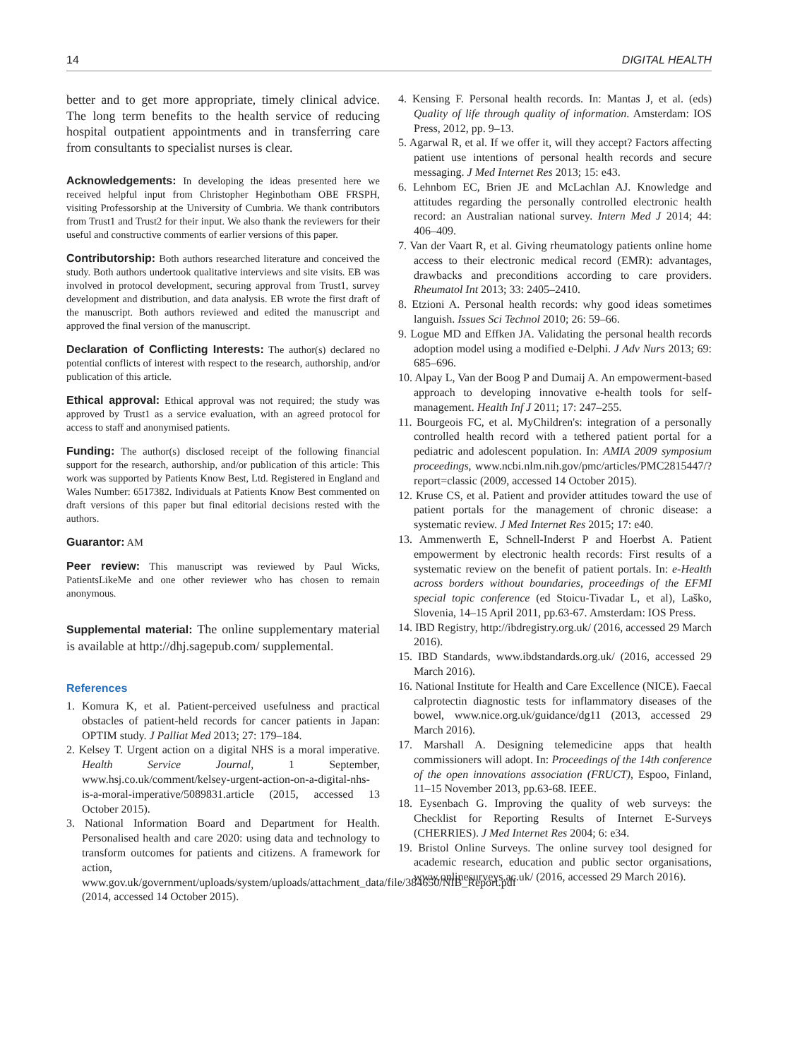14 DIGITAL HEALTH
better and to get more appropriate, timely clinical advice. The long term benefits to the health service of reducing hospital outpatient appointments and in transferring care from consultants to specialist nurses is clear.
Acknowledgements: In developing the ideas presented here we received helpful input from Christopher Heginbotham OBE FRSPH, visiting Professorship at the University of Cumbria. We thank contributors from Trust1 and Trust2 for their input. We also thank the reviewers for their useful and constructive comments of earlier versions of this paper.
Contributorship: Both authors researched literature and conceived the study. Both authors undertook qualitative interviews and site visits. EB was involved in protocol development, securing approval from Trust1, survey development and distribution, and data analysis. EB wrote the first draft of the manuscript. Both authors reviewed and edited the manuscript and approved the final version of the manuscript.
Declaration of Conflicting Interests: The author(s) declared no potential conflicts of interest with respect to the research, authorship, and/or publication of this article.
Ethical approval: Ethical approval was not required; the study was approved by Trust1 as a service evaluation, with an agreed protocol for access to staff and anonymised patients.
Funding: The author(s) disclosed receipt of the following financial support for the research, authorship, and/or publication of this article: This work was supported by Patients Know Best, Ltd. Registered in England and Wales Number: 6517382. Individuals at Patients Know Best commented on draft versions of this paper but final editorial decisions rested with the authors.
Guarantor: AM
Peer review: This manuscript was reviewed by Paul Wicks, PatientsLikeMe and one other reviewer who has chosen to remain anonymous.
Supplemental material: The online supplementary material is available at http://dhj.sagepub.com/ supplemental.
References
1. Komura K, et al. Patient-perceived usefulness and practical obstacles of patient-held records for cancer patients in Japan: OPTIM study. J Palliat Med 2013; 27: 179–184.
2. Kelsey T. Urgent action on a digital NHS is a moral imperative. Health Service Journal, 1 September, www.hsj.co.uk/comment/kelsey-urgent-action-on-a-digital-nhs-is-a-moral-imperative/5089831.article (2015, accessed 13 October 2015).
3. National Information Board and Department for Health. Personalised health and care 2020: using data and technology to transform outcomes for patients and citizens. A framework for action, www.gov.uk/government/uploads/system/uploads/attachment_data/file/384650/NIB_Report.pdf (2014, accessed 14 October 2015).
4. Kensing F. Personal health records. In: Mantas J, et al. (eds) Quality of life through quality of information. Amsterdam: IOS Press, 2012, pp. 9–13.
5. Agarwal R, et al. If we offer it, will they accept? Factors affecting patient use intentions of personal health records and secure messaging. J Med Internet Res 2013; 15: e43.
6. Lehnbom EC, Brien JE and McLachlan AJ. Knowledge and attitudes regarding the personally controlled electronic health record: an Australian national survey. Intern Med J 2014; 44: 406–409.
7. Van der Vaart R, et al. Giving rheumatology patients online home access to their electronic medical record (EMR): advantages, drawbacks and preconditions according to care providers. Rheumatol Int 2013; 33: 2405–2410.
8. Etzioni A. Personal health records: why good ideas sometimes languish. Issues Sci Technol 2010; 26: 59–66.
9. Logue MD and Effken JA. Validating the personal health records adoption model using a modified e-Delphi. J Adv Nurs 2013; 69: 685–696.
10. Alpay L, Van der Boog P and Dumaij A. An empowerment-based approach to developing innovative e-health tools for self-management. Health Inf J 2011; 17: 247–255.
11. Bourgeois FC, et al. MyChildren's: integration of a personally controlled health record with a tethered patient portal for a pediatric and adolescent population. In: AMIA 2009 symposium proceedings, www.ncbi.nlm.nih.gov/pmc/articles/PMC2815447/?report=classic (2009, accessed 14 October 2015).
12. Kruse CS, et al. Patient and provider attitudes toward the use of patient portals for the management of chronic disease: a systematic review. J Med Internet Res 2015; 17: e40.
13. Ammenwerth E, Schnell-Inderst P and Hoerbst A. Patient empowerment by electronic health records: First results of a systematic review on the benefit of patient portals. In: e-Health across borders without boundaries, proceedings of the EFMI special topic conference (ed Stoicu-Tivadar L, et al), Laško, Slovenia, 14–15 April 2011, pp.63-67. Amsterdam: IOS Press.
14. IBD Registry, http://ibdregistry.org.uk/ (2016, accessed 29 March 2016).
15. IBD Standards, www.ibdstandards.org.uk/ (2016, accessed 29 March 2016).
16. National Institute for Health and Care Excellence (NICE). Faecal calprotectin diagnostic tests for inflammatory diseases of the bowel, www.nice.org.uk/guidance/dg11 (2013, accessed 29 March 2016).
17. Marshall A. Designing telemedicine apps that health commissioners will adopt. In: Proceedings of the 14th conference of the open innovations association (FRUCT), Espoo, Finland, 11–15 November 2013, pp.63-68. IEEE.
18. Eysenbach G. Improving the quality of web surveys: the Checklist for Reporting Results of Internet E-Surveys (CHERRIES). J Med Internet Res 2004; 6: e34.
19. Bristol Online Surveys. The online survey tool designed for academic research, education and public sector organisations, www.onlinesurveys.ac.uk/ (2016, accessed 29 March 2016).